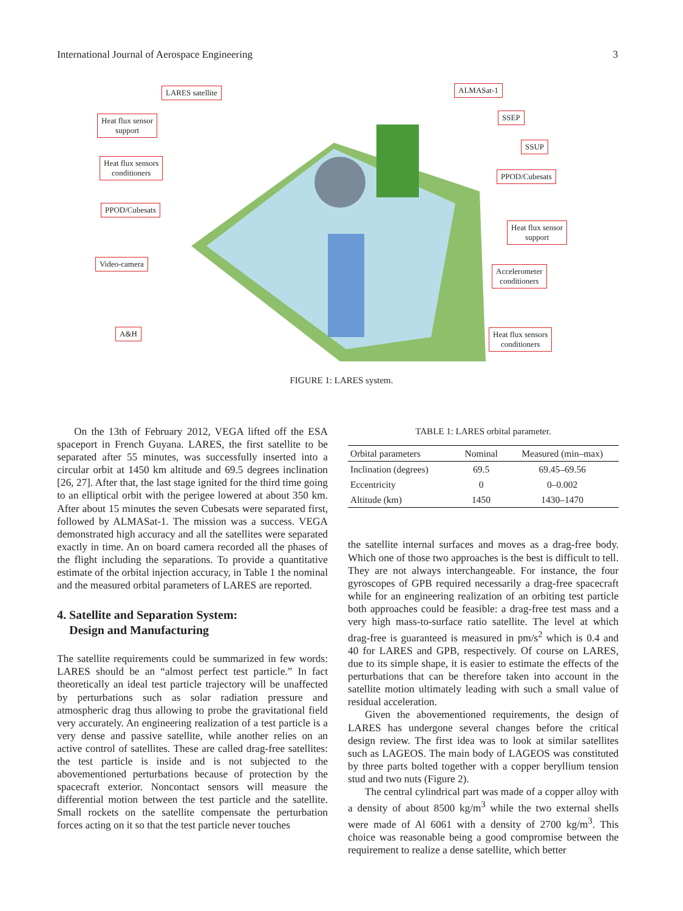International Journal of Aerospace Engineering 3
LARES satellite
Heat flux sensor
support
Heat flux sensors
conditioners
PPOD/Cubesats
Video-camera
A&H
ALMASat-1
SSEP
SSUP
PPOD/Cubesats
Heat flux sensor
support
Accelerometer
conditioners
Heat flux sensors
conditioners
FIGURE 1: LARES system.
On the 13th of February 2012, VEGA lifted off the ESA spaceport in French Guyana. LARES, the first satellite to be separated after 55 minutes, was successfully inserted into a circular orbit at 1450 km altitude and 69.5 degrees inclination [26, 27]. After that, the last stage ignited for the third time going to an elliptical orbit with the perigee lowered at about 350 km. After about 15 minutes the seven Cubesats were separated first, followed by ALMASat-1. The mission was a success. VEGA demonstrated high accuracy and all the satellites were separated exactly in time. An on board camera recorded all the phases of the flight including the separations. To provide a quantitative estimate of the orbital injection accuracy, in Table 1 the nominal and the measured orbital parameters of LARES are reported.
4. Satellite and Separation System:
Design and Manufacturing
The satellite requirements could be summarized in few words: LARES should be an “almost perfect test particle.” In fact theoretically an ideal test particle trajectory will be unaffected by perturbations such as solar radiation pressure and atmospheric drag thus allowing to probe the gravitational field very accurately. An engineering realization of a test particle is a very dense and passive satellite, while another relies on an active control of satellites. These are called drag-free satellites: the test particle is inside and is not subjected to the abovementioned perturbations because of protection by the spacecraft exterior. Noncontact sensors will measure the differential motion between the test particle and the satellite. Small rockets on the satellite compensate the perturbation forces acting on it so that the test particle never touches
TABLE 1: LARES orbital parameter.
| Orbital parameters | Nominal | Measured (min–max) |
| --- | --- | --- |
| Inclination (degrees) | 69.5 | 69.45–69.56 |
| Eccentricity | 0 | 0–0.002 |
| Altitude (km) | 1450 | 1430–1470 |
the satellite internal surfaces and moves as a drag-free body. Which one of those two approaches is the best is difficult to tell. They are not always interchangeable. For instance, the four gyroscopes of GPB required necessarily a drag-free spacecraft while for an engineering realization of an orbiting test particle both approaches could be feasible: a drag-free test mass and a very high mass-to-surface ratio satellite. The level at which drag-free is guaranteed is measured in pm/s<sup>2</sup> which is 0.4 and 40 for LARES and GPB, respectively. Of course on LARES, due to its simple shape, it is easier to estimate the effects of the perturbations that can be therefore taken into account in the satellite motion ultimately leading with such a small value of residual acceleration.
Given the abovementioned requirements, the design of LARES has undergone several changes before the critical design review. The first idea was to look at similar satellites such as LAGEOS. The main body of LAGEOS was constituted by three parts bolted together with a copper beryllium tension stud and two nuts (Figure 2).
The central cylindrical part was made of a copper alloy with a density of about 8500 kg/m<sup>3</sup> while the two external shells were made of Al 6061 with a density of 2700 kg/m<sup>3</sup>. This choice was reasonable being a good compromise between the requirement to realize a dense satellite, which better